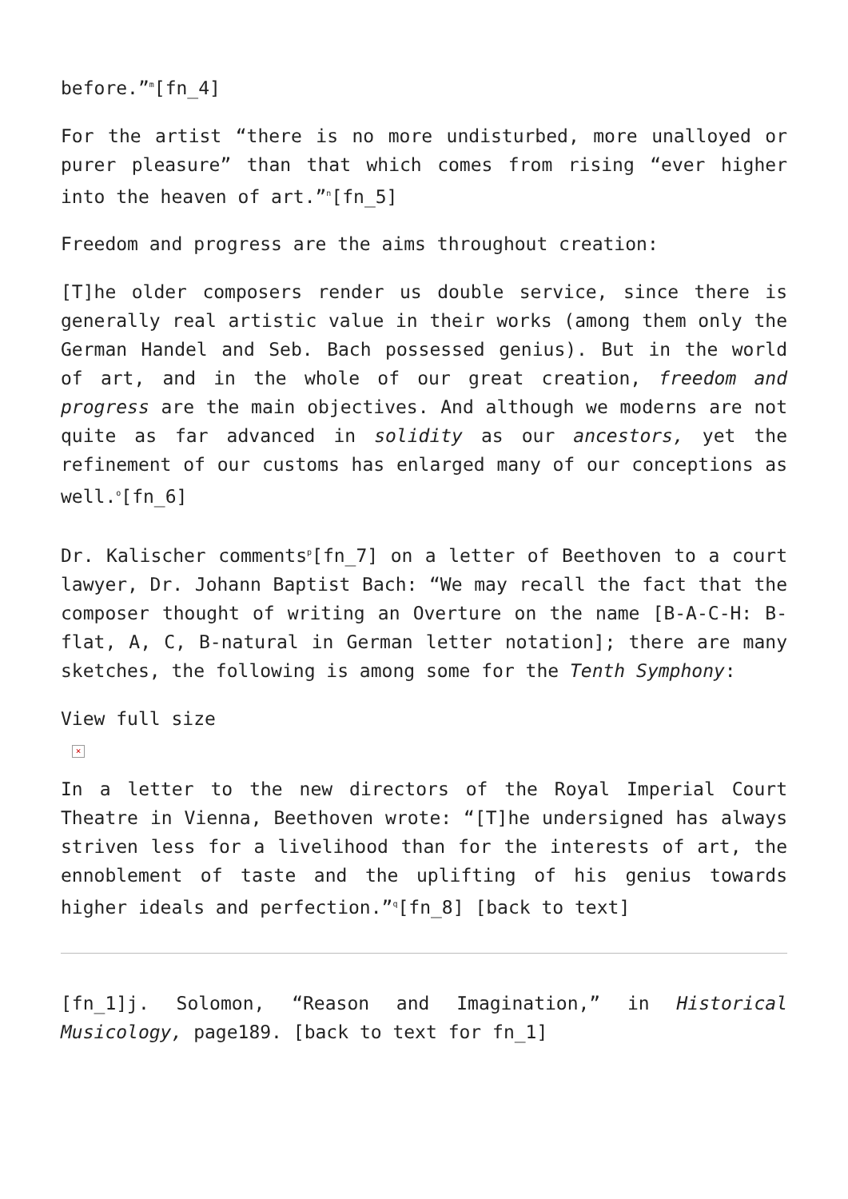before.”<sup>m</sup>[fn_4]
For the artist “there is no more undisturbed, more unalloyed or purer pleasure” than that which comes from rising “ever higher into the heaven of art.”<sup>n</sup>[fn_5]
Freedom and progress are the aims throughout creation:
[T]he older composers render us double service, since there is generally real artistic value in their works (among them only the German Handel and Seb. Bach possessed genius). But in the world of art, and in the whole of our great creation, freedom and progress are the main objectives. And although we moderns are not quite as far advanced in solidity as our ancestors, yet the refinement of our customs has enlarged many of our conceptions as well.<sup>o</sup>[fn_6]
Dr. Kalischer comments<sup>p</sup>[fn_7] on a letter of Beethoven to a court lawyer, Dr. Johann Baptist Bach: “We may recall the fact that the composer thought of writing an Overture on the name [B-A-C-H: B-flat, A, C, B-natural in German letter notation]; there are many sketches, the following is among some for the Tenth Symphony:
View full size
×
In a letter to the new directors of the Royal Imperial Court Theatre in Vienna, Beethoven wrote: “[T]he undersigned has always striven less for a livelihood than for the interests of art, the ennoblement of taste and the uplifting of his genius towards higher ideals and perfection.”<sup>q</sup>[fn_8] [back to text]
[fn_1]j. Solomon, “Reason and Imagination,” in Historical Musicology, page189. [back to text for fn_1]